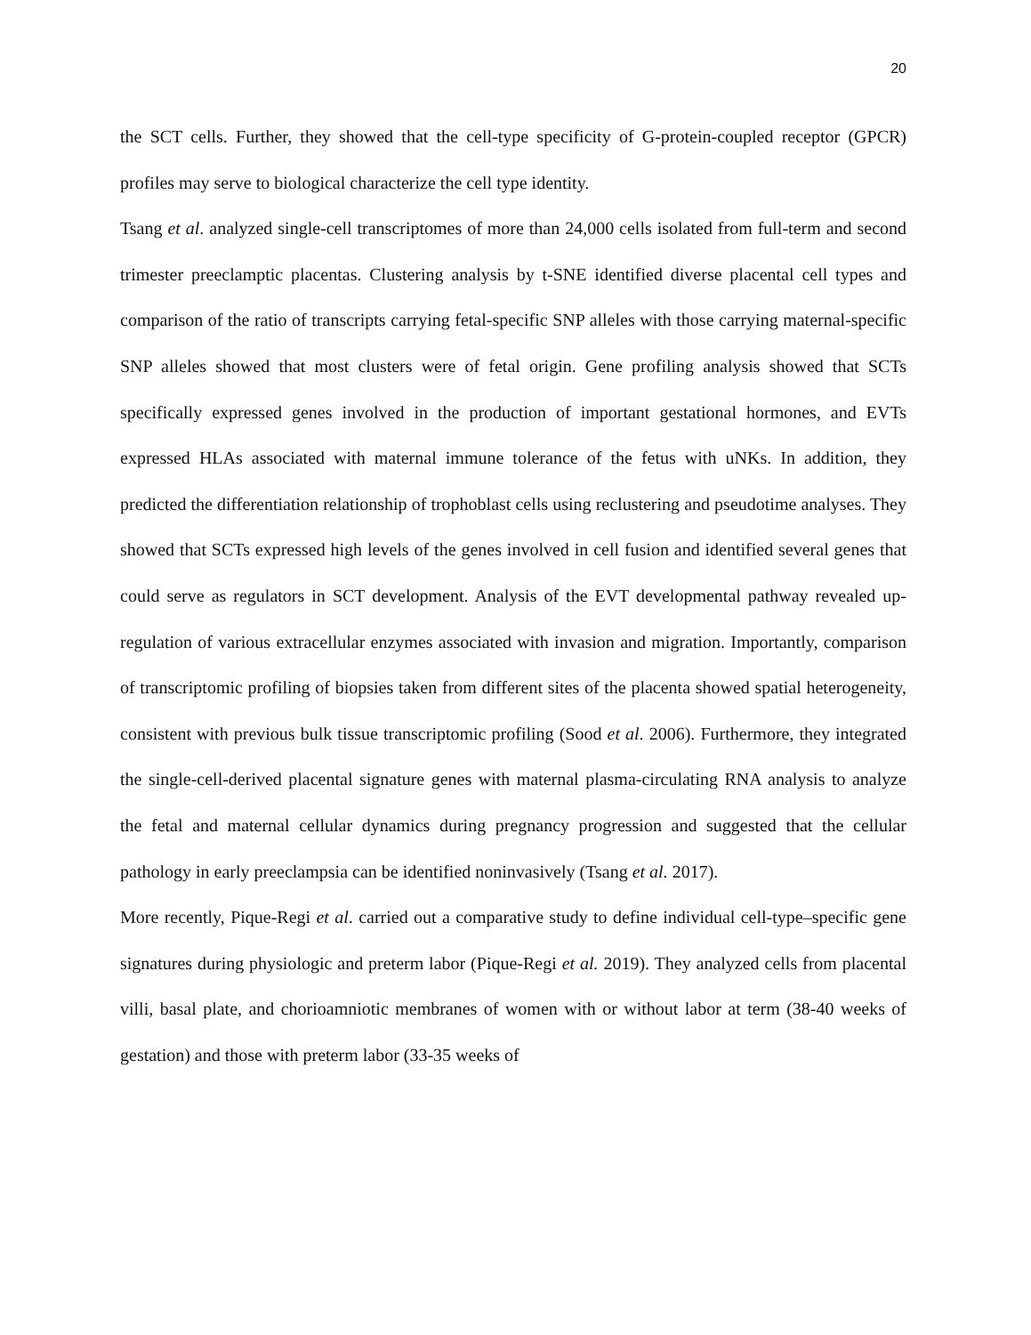20
the SCT cells. Further, they showed that the cell-type specificity of G-protein-coupled receptor (GPCR) profiles may serve to biological characterize the cell type identity.
Tsang et al. analyzed single-cell transcriptomes of more than 24,000 cells isolated from full-term and second trimester preeclamptic placentas. Clustering analysis by t-SNE identified diverse placental cell types and comparison of the ratio of transcripts carrying fetal-specific SNP alleles with those carrying maternal-specific SNP alleles showed that most clusters were of fetal origin. Gene profiling analysis showed that SCTs specifically expressed genes involved in the production of important gestational hormones, and EVTs expressed HLAs associated with maternal immune tolerance of the fetus with uNKs. In addition, they predicted the differentiation relationship of trophoblast cells using reclustering and pseudotime analyses. They showed that SCTs expressed high levels of the genes involved in cell fusion and identified several genes that could serve as regulators in SCT development. Analysis of the EVT developmental pathway revealed up-regulation of various extracellular enzymes associated with invasion and migration. Importantly, comparison of transcriptomic profiling of biopsies taken from different sites of the placenta showed spatial heterogeneity, consistent with previous bulk tissue transcriptomic profiling (Sood et al. 2006). Furthermore, they integrated the single-cell-derived placental signature genes with maternal plasma-circulating RNA analysis to analyze the fetal and maternal cellular dynamics during pregnancy progression and suggested that the cellular pathology in early preeclampsia can be identified noninvasively (Tsang et al. 2017).
More recently, Pique-Regi et al. carried out a comparative study to define individual cell-type–specific gene signatures during physiologic and preterm labor (Pique-Regi et al. 2019). They analyzed cells from placental villi, basal plate, and chorioamniotic membranes of women with or without labor at term (38-40 weeks of gestation) and those with preterm labor (33-35 weeks of